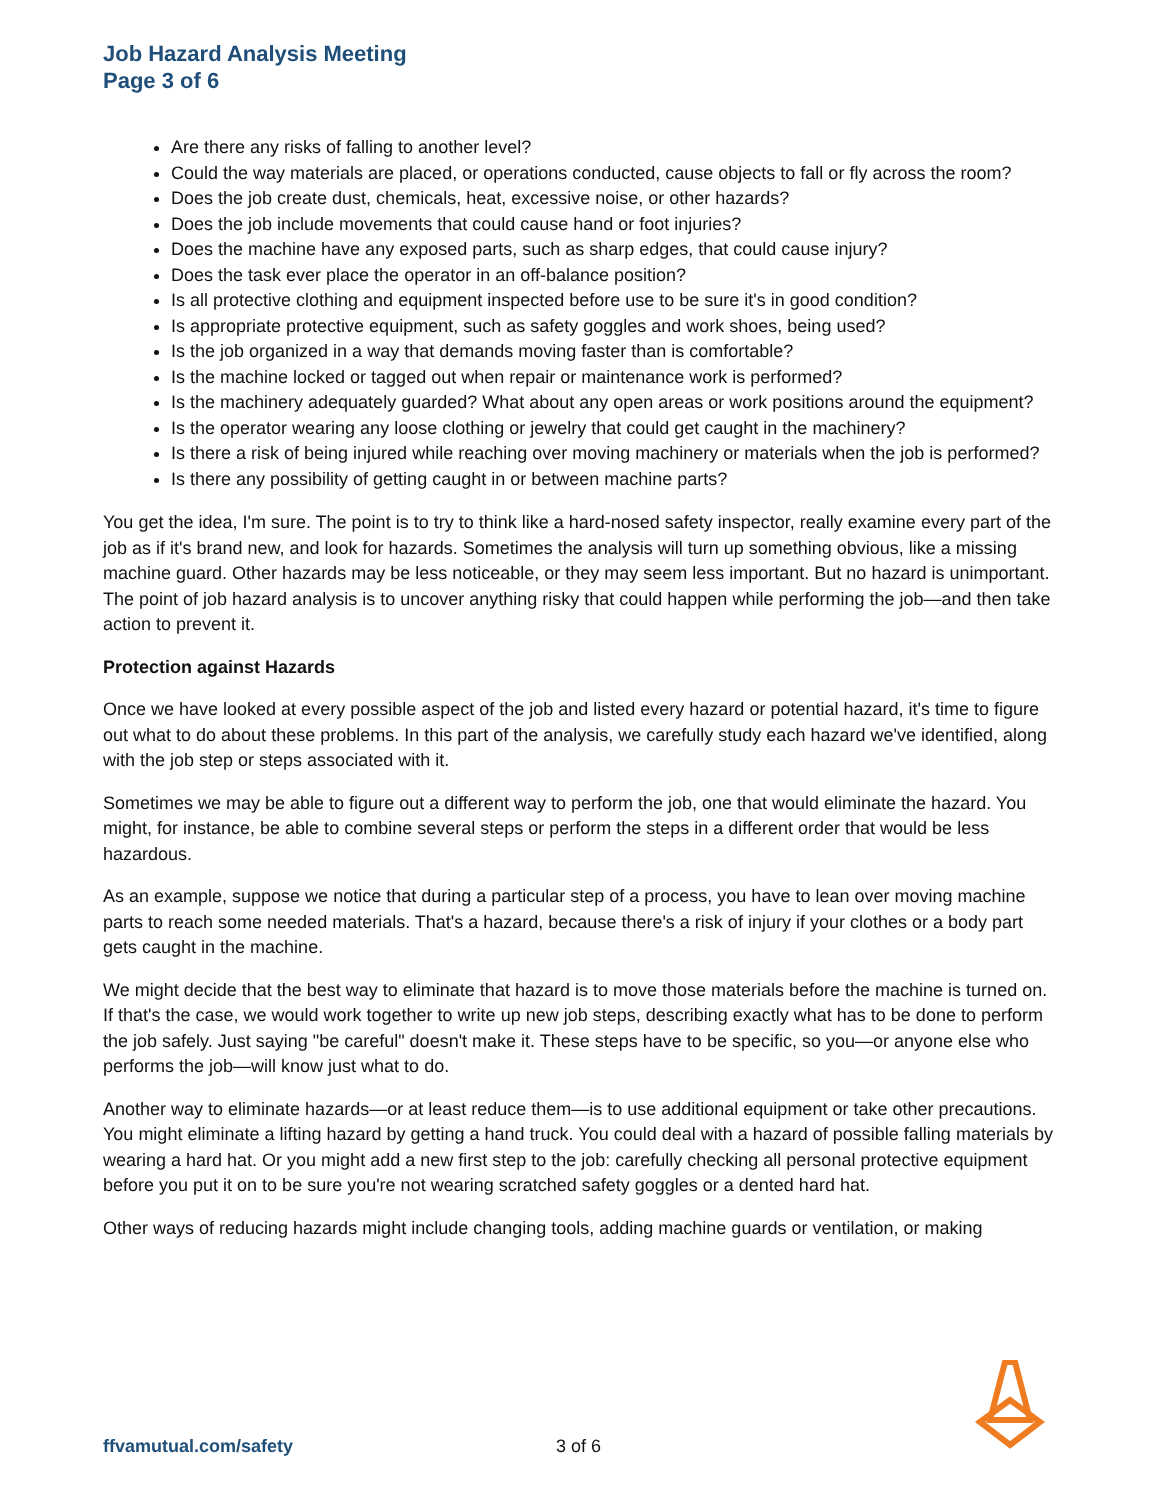Job Hazard Analysis Meeting
Page 3 of 6
Are there any risks of falling to another level?
Could the way materials are placed, or operations conducted, cause objects to fall or fly across the room?
Does the job create dust, chemicals, heat, excessive noise, or other hazards?
Does the job include movements that could cause hand or foot injuries?
Does the machine have any exposed parts, such as sharp edges, that could cause injury?
Does the task ever place the operator in an off-balance position?
Is all protective clothing and equipment inspected before use to be sure it's in good condition?
Is appropriate protective equipment, such as safety goggles and work shoes, being used?
Is the job organized in a way that demands moving faster than is comfortable?
Is the machine locked or tagged out when repair or maintenance work is performed?
Is the machinery adequately guarded? What about any open areas or work positions around the equipment?
Is the operator wearing any loose clothing or jewelry that could get caught in the machinery?
Is there a risk of being injured while reaching over moving machinery or materials when the job is performed?
Is there any possibility of getting caught in or between machine parts?
You get the idea, I'm sure. The point is to try to think like a hard-nosed safety inspector, really examine every part of the job as if it's brand new, and look for hazards. Sometimes the analysis will turn up something obvious, like a missing machine guard. Other hazards may be less noticeable, or they may seem less important. But no hazard is unimportant. The point of job hazard analysis is to uncover anything risky that could happen while performing the job—and then take action to prevent it.
Protection against Hazards
Once we have looked at every possible aspect of the job and listed every hazard or potential hazard, it's time to figure out what to do about these problems. In this part of the analysis, we carefully study each hazard we've identified, along with the job step or steps associated with it.
Sometimes we may be able to figure out a different way to perform the job, one that would eliminate the hazard. You might, for instance, be able to combine several steps or perform the steps in a different order that would be less hazardous.
As an example, suppose we notice that during a particular step of a process, you have to lean over moving machine parts to reach some needed materials. That's a hazard, because there's a risk of injury if your clothes or a body part gets caught in the machine.
We might decide that the best way to eliminate that hazard is to move those materials before the machine is turned on. If that's the case, we would work together to write up new job steps, describing exactly what has to be done to perform the job safely. Just saying "be careful" doesn't make it. These steps have to be specific, so you—or anyone else who performs the job—will know just what to do.
Another way to eliminate hazards—or at least reduce them—is to use additional equipment or take other precautions. You might eliminate a lifting hazard by getting a hand truck. You could deal with a hazard of possible falling materials by wearing a hard hat. Or you might add a new first step to the job: carefully checking all personal protective equipment before you put it on to be sure you're not wearing scratched safety goggles or a dented hard hat.
Other ways of reducing hazards might include changing tools, adding machine guards or ventilation, or making
ffvamutual.com/safety 3 of 6